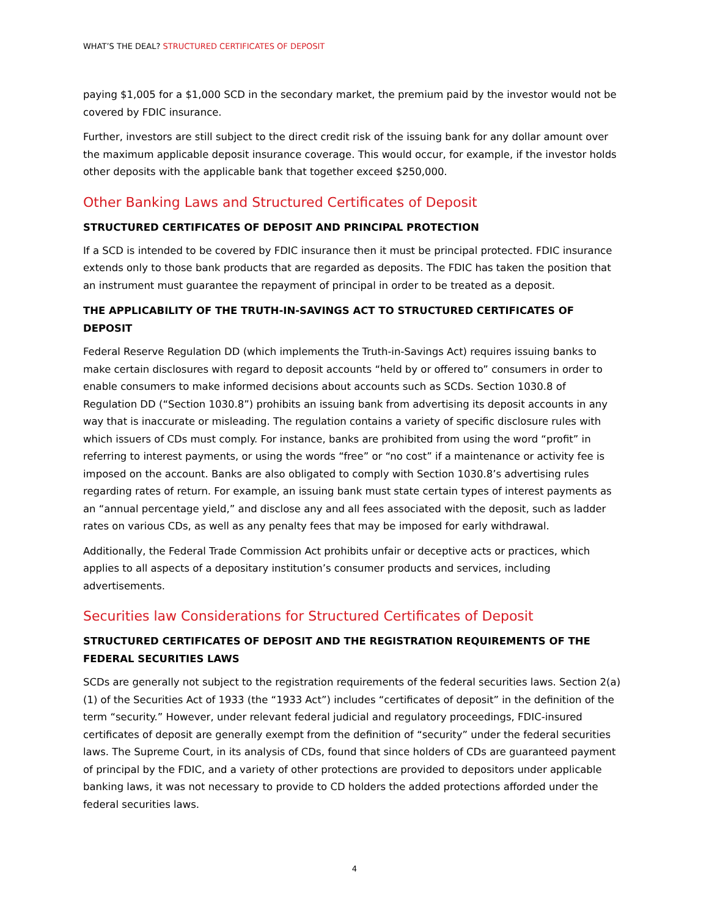WHAT’S THE DEAL? STRUCTURED CERTIFICATES OF DEPOSIT
paying $1,005 for a $1,000 SCD in the secondary market, the premium paid by the investor would not be covered by FDIC insurance.
Further, investors are still subject to the direct credit risk of the issuing bank for any dollar amount over the maximum applicable deposit insurance coverage. This would occur, for example, if the investor holds other deposits with the applicable bank that together exceed $250,000.
Other Banking Laws and Structured Certificates of Deposit
STRUCTURED CERTIFICATES OF DEPOSIT AND PRINCIPAL PROTECTION
If a SCD is intended to be covered by FDIC insurance then it must be principal protected. FDIC insurance extends only to those bank products that are regarded as deposits. The FDIC has taken the position that an instrument must guarantee the repayment of principal in order to be treated as a deposit.
THE APPLICABILITY OF THE TRUTH-IN-SAVINGS ACT TO STRUCTURED CERTIFICATES OF DEPOSIT
Federal Reserve Regulation DD (which implements the Truth-in-Savings Act) requires issuing banks to make certain disclosures with regard to deposit accounts “held by or offered to” consumers in order to enable consumers to make informed decisions about accounts such as SCDs. Section 1030.8 of Regulation DD (“Section 1030.8”) prohibits an issuing bank from advertising its deposit accounts in any way that is inaccurate or misleading. The regulation contains a variety of specific disclosure rules with which issuers of CDs must comply. For instance, banks are prohibited from using the word “profit” in referring to interest payments, or using the words “free” or “no cost” if a maintenance or activity fee is imposed on the account. Banks are also obligated to comply with Section 1030.8’s advertising rules regarding rates of return. For example, an issuing bank must state certain types of interest payments as an “annual percentage yield,” and disclose any and all fees associated with the deposit, such as ladder rates on various CDs, as well as any penalty fees that may be imposed for early withdrawal.
Additionally, the Federal Trade Commission Act prohibits unfair or deceptive acts or practices, which applies to all aspects of a depositary institution’s consumer products and services, including advertisements.
Securities law Considerations for Structured Certificates of Deposit
STRUCTURED CERTIFICATES OF DEPOSIT AND THE REGISTRATION REQUIREMENTS OF THE FEDERAL SECURITIES LAWS
SCDs are generally not subject to the registration requirements of the federal securities laws. Section 2(a)(1) of the Securities Act of 1933 (the “1933 Act”) includes “certificates of deposit” in the definition of the term “security.” However, under relevant federal judicial and regulatory proceedings, FDIC-insured certificates of deposit are generally exempt from the definition of “security” under the federal securities laws. The Supreme Court, in its analysis of CDs, found that since holders of CDs are guaranteed payment of principal by the FDIC, and a variety of other protections are provided to depositors under applicable banking laws, it was not necessary to provide to CD holders the added protections afforded under the federal securities laws.
4